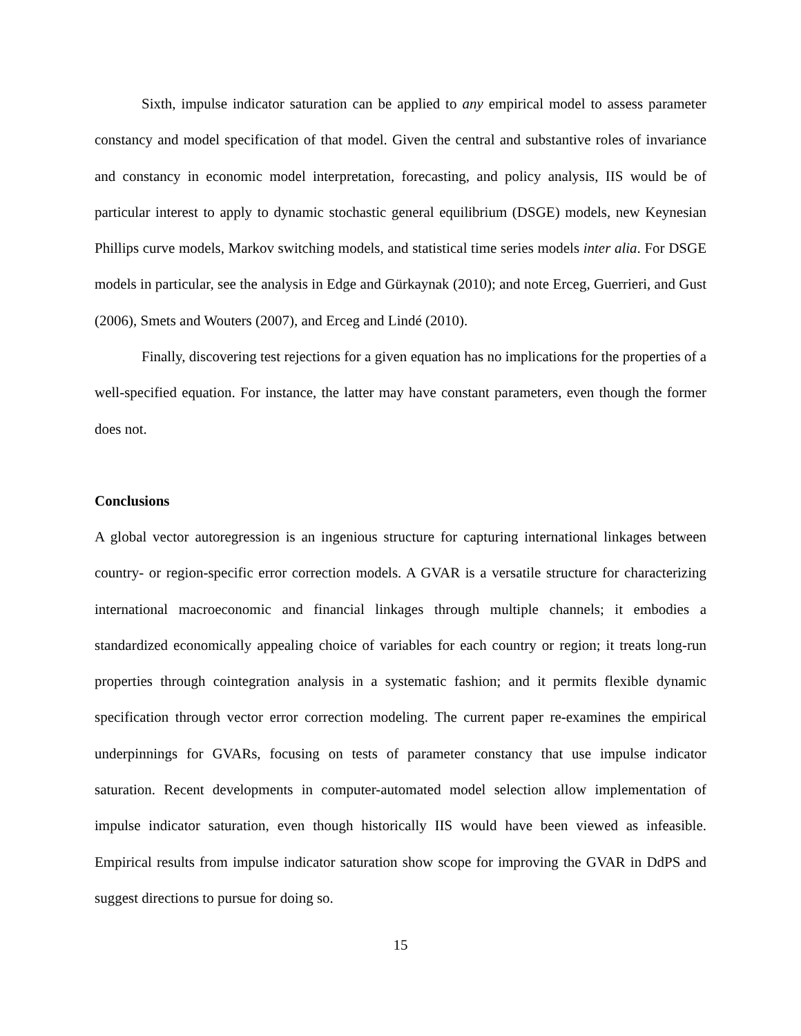Sixth, impulse indicator saturation can be applied to any empirical model to assess parameter constancy and model specification of that model. Given the central and substantive roles of invariance and constancy in economic model interpretation, forecasting, and policy analysis, IIS would be of particular interest to apply to dynamic stochastic general equilibrium (DSGE) models, new Keynesian Phillips curve models, Markov switching models, and statistical time series models inter alia. For DSGE models in particular, see the analysis in Edge and Gürkaynak (2010); and note Erceg, Guerrieri, and Gust (2006), Smets and Wouters (2007), and Erceg and Lindé (2010).
Finally, discovering test rejections for a given equation has no implications for the properties of a well-specified equation. For instance, the latter may have constant parameters, even though the former does not.
Conclusions
A global vector autoregression is an ingenious structure for capturing international linkages between country- or region-specific error correction models. A GVAR is a versatile structure for characterizing international macroeconomic and financial linkages through multiple channels; it embodies a standardized economically appealing choice of variables for each country or region; it treats long-run properties through cointegration analysis in a systematic fashion; and it permits flexible dynamic specification through vector error correction modeling. The current paper re-examines the empirical underpinnings for GVARs, focusing on tests of parameter constancy that use impulse indicator saturation. Recent developments in computer-automated model selection allow implementation of impulse indicator saturation, even though historically IIS would have been viewed as infeasible. Empirical results from impulse indicator saturation show scope for improving the GVAR in DdPS and suggest directions to pursue for doing so.
15